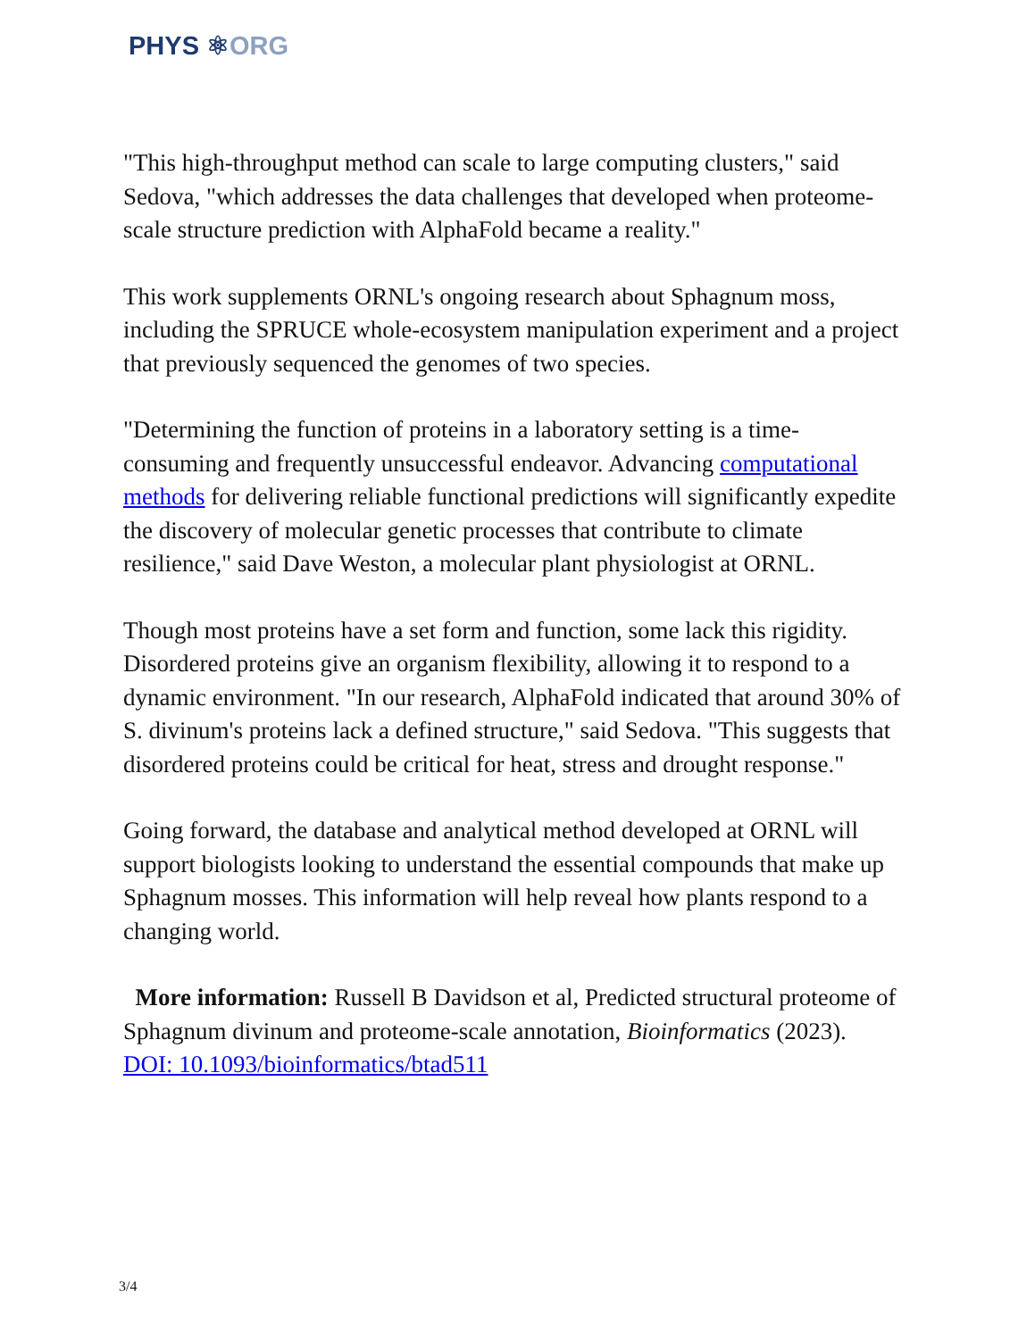PHYS ⚛ORG
"This high-throughput method can scale to large computing clusters," said Sedova, "which addresses the data challenges that developed when proteome-scale structure prediction with AlphaFold became a reality."
This work supplements ORNL's ongoing research about Sphagnum moss, including the SPRUCE whole-ecosystem manipulation experiment and a project that previously sequenced the genomes of two species.
"Determining the function of proteins in a laboratory setting is a time-consuming and frequently unsuccessful endeavor. Advancing computational methods for delivering reliable functional predictions will significantly expedite the discovery of molecular genetic processes that contribute to climate resilience," said Dave Weston, a molecular plant physiologist at ORNL.
Though most proteins have a set form and function, some lack this rigidity. Disordered proteins give an organism flexibility, allowing it to respond to a dynamic environment. "In our research, AlphaFold indicated that around 30% of S. divinum's proteins lack a defined structure," said Sedova. "This suggests that disordered proteins could be critical for heat, stress and drought response."
Going forward, the database and analytical method developed at ORNL will support biologists looking to understand the essential compounds that make up Sphagnum mosses. This information will help reveal how plants respond to a changing world.
More information: Russell B Davidson et al, Predicted structural proteome of Sphagnum divinum and proteome-scale annotation, Bioinformatics (2023). DOI: 10.1093/bioinformatics/btad511
3/4